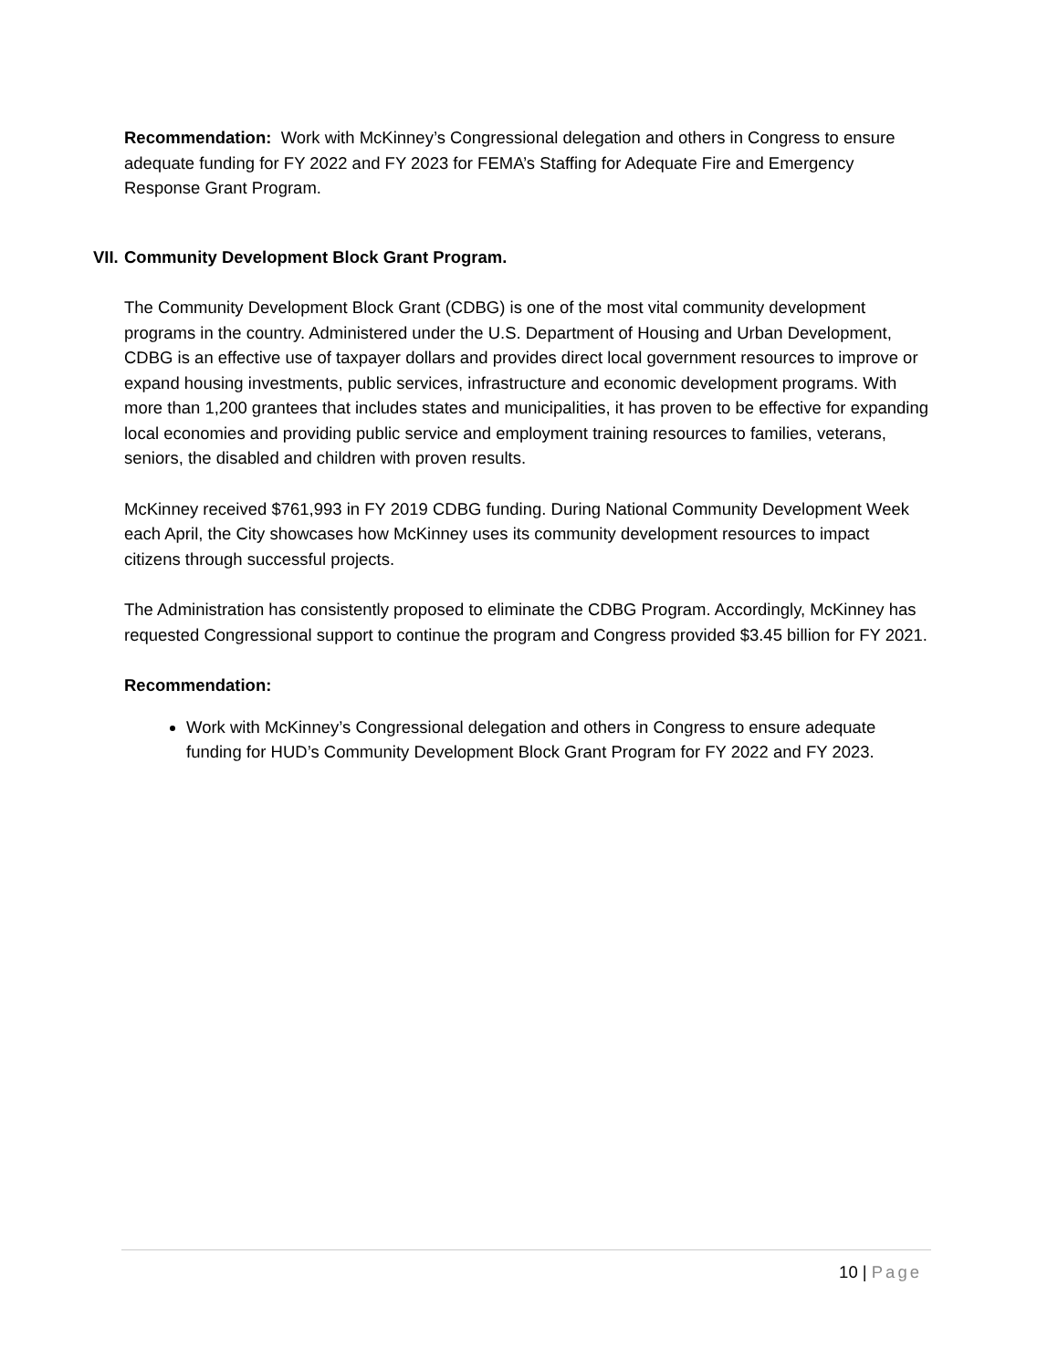Recommendation: Work with McKinney’s Congressional delegation and others in Congress to ensure adequate funding for FY 2022 and FY 2023 for FEMA’s Staffing for Adequate Fire and Emergency Response Grant Program.
VII. Community Development Block Grant Program.
The Community Development Block Grant (CDBG) is one of the most vital community development programs in the country. Administered under the U.S. Department of Housing and Urban Development, CDBG is an effective use of taxpayer dollars and provides direct local government resources to improve or expand housing investments, public services, infrastructure and economic development programs. With more than 1,200 grantees that includes states and municipalities, it has proven to be effective for expanding local economies and providing public service and employment training resources to families, veterans, seniors, the disabled and children with proven results.
McKinney received $761,993 in FY 2019 CDBG funding. During National Community Development Week each April, the City showcases how McKinney uses its community development resources to impact citizens through successful projects.
The Administration has consistently proposed to eliminate the CDBG Program. Accordingly, McKinney has requested Congressional support to continue the program and Congress provided $3.45 billion for FY 2021.
Recommendation:
Work with McKinney’s Congressional delegation and others in Congress to ensure adequate funding for HUD’s Community Development Block Grant Program for FY 2022 and FY 2023.
10 | Page